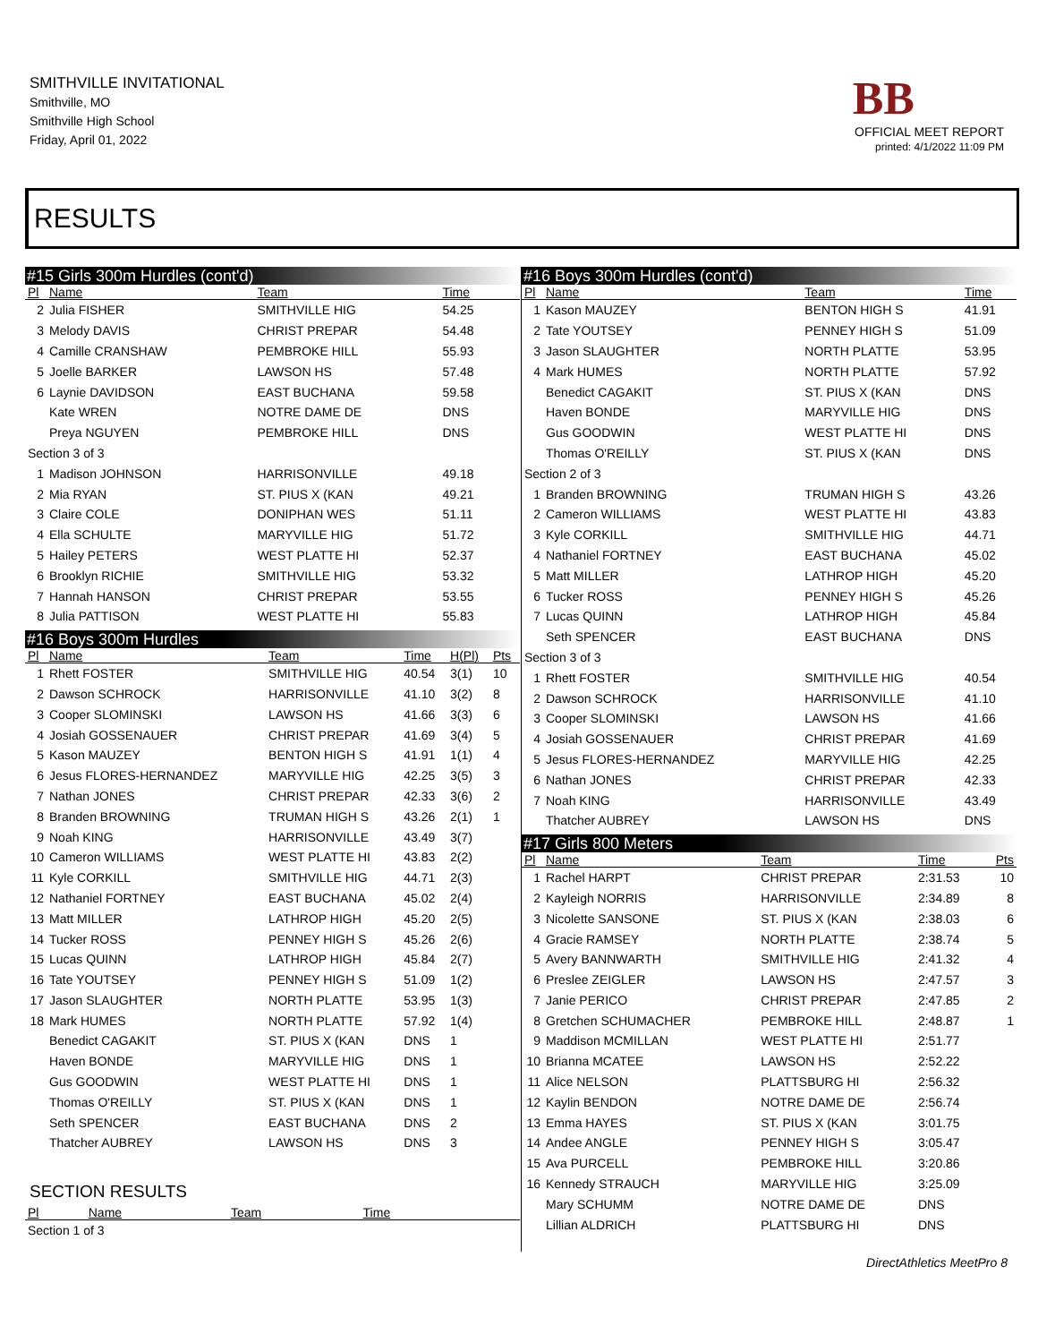SMITHVILLE INVITATIONAL
Smithville, MO
Smithville High School
Friday, April 01, 2022
BB
OFFICIAL MEET REPORT
printed: 4/1/2022 11:09 PM
RESULTS
#15 Girls 300m Hurdles (cont'd)
| Pl | Name | Team | Time | | |
| --- | --- | --- | --- | --- | --- |
| 2 | Julia FISHER | SMITHVILLE HIG | 54.25 | | |
| 3 | Melody DAVIS | CHRIST PREPAR | 54.48 | | |
| 4 | Camille CRANSHAW | PEMBROKE HILL | 55.93 | | |
| 5 | Joelle BARKER | LAWSON HS | 57.48 | | |
| 6 | Laynie DAVIDSON | EAST BUCHANA | 59.58 | | |
| | Kate WREN | NOTRE DAME DE | DNS | | |
| | Preya NGUYEN | PEMBROKE HILL | DNS | | |
| Section 3 of 3 | | | | | |
| 1 | Madison JOHNSON | HARRISONVILLE | 49.18 | | |
| 2 | Mia RYAN | ST. PIUS X (KAN | 49.21 | | |
| 3 | Claire COLE | DONIPHAN WES | 51.11 | | |
| 4 | Ella SCHULTE | MARYVILLE HIG | 51.72 | | |
| 5 | Hailey PETERS | WEST PLATTE HI | 52.37 | | |
| 6 | Brooklyn RICHIE | SMITHVILLE HIG | 53.32 | | |
| 7 | Hannah HANSON | CHRIST PREPAR | 53.55 | | |
| 8 | Julia PATTISON | WEST PLATTE HI | 55.83 | | |
#16 Boys 300m Hurdles
| Pl | Name | Team | Time | H(Pl) | Pts |
| --- | --- | --- | --- | --- | --- |
| 1 | Rhett FOSTER | SMITHVILLE HIG | 40.54 | 3(1) | 10 |
| 2 | Dawson SCHROCK | HARRISONVILLE | 41.10 | 3(2) | 8 |
| 3 | Cooper SLOMINSKI | LAWSON HS | 41.66 | 3(3) | 6 |
| 4 | Josiah GOSSENAUER | CHRIST PREPAR | 41.69 | 3(4) | 5 |
| 5 | Kason MAUZEY | BENTON HIGH S | 41.91 | 1(1) | 4 |
| 6 | Jesus FLORES-HERNANDEZ | MARYVILLE HIG | 42.25 | 3(5) | 3 |
| 7 | Nathan JONES | CHRIST PREPAR | 42.33 | 3(6) | 2 |
| 8 | Branden BROWNING | TRUMAN HIGH S | 43.26 | 2(1) | 1 |
| 9 | Noah KING | HARRISONVILLE | 43.49 | 3(7) | |
| 10 | Cameron WILLIAMS | WEST PLATTE HI | 43.83 | 2(2) | |
| 11 | Kyle CORKILL | SMITHVILLE HIG | 44.71 | 2(3) | |
| 12 | Nathaniel FORTNEY | EAST BUCHANA | 45.02 | 2(4) | |
| 13 | Matt MILLER | LATHROP HIGH | 45.20 | 2(5) | |
| 14 | Tucker ROSS | PENNEY HIGH S | 45.26 | 2(6) | |
| 15 | Lucas QUINN | LATHROP HIGH | 45.84 | 2(7) | |
| 16 | Tate YOUTSEY | PENNEY HIGH S | 51.09 | 1(2) | |
| 17 | Jason SLAUGHTER | NORTH PLATTE | 53.95 | 1(3) | |
| 18 | Mark HUMES | NORTH PLATTE | 57.92 | 1(4) | |
| | Benedict CAGAKIT | ST. PIUS X (KAN | DNS | 1 | |
| | Haven BONDE | MARYVILLE HIG | DNS | 1 | |
| | Gus GOODWIN | WEST PLATTE HI | DNS | 1 | |
| | Thomas O'REILLY | ST. PIUS X (KAN | DNS | 1 | |
| | Seth SPENCER | EAST BUCHANA | DNS | 2 | |
| | Thatcher AUBREY | LAWSON HS | DNS | 3 | |
SECTION RESULTS
| Pl | Name | Team | Time | | |
| --- | --- | --- | --- | --- | --- |
| Section 1 of 3 | | | | | |
#16 Boys 300m Hurdles (cont'd)
| Pl | Name | Team | Time |
| --- | --- | --- | --- |
| 1 | Kason MAUZEY | BENTON HIGH S | 41.91 |
| 2 | Tate YOUTSEY | PENNEY HIGH S | 51.09 |
| 3 | Jason SLAUGHTER | NORTH PLATTE | 53.95 |
| 4 | Mark HUMES | NORTH PLATTE | 57.92 |
| | Benedict CAGAKIT | ST. PIUS X (KAN | DNS |
| | Haven BONDE | MARYVILLE HIG | DNS |
| | Gus GOODWIN | WEST PLATTE HI | DNS |
| | Thomas O'REILLY | ST. PIUS X (KAN | DNS |
| Section 2 of 3 | | | |
| 1 | Branden BROWNING | TRUMAN HIGH S | 43.26 |
| 2 | Cameron WILLIAMS | WEST PLATTE HI | 43.83 |
| 3 | Kyle CORKILL | SMITHVILLE HIG | 44.71 |
| 4 | Nathaniel FORTNEY | EAST BUCHANA | 45.02 |
| 5 | Matt MILLER | LATHROP HIGH | 45.20 |
| 6 | Tucker ROSS | PENNEY HIGH S | 45.26 |
| 7 | Lucas QUINN | LATHROP HIGH | 45.84 |
| | Seth SPENCER | EAST BUCHANA | DNS |
| Section 3 of 3 | | | |
| 1 | Rhett FOSTER | SMITHVILLE HIG | 40.54 |
| 2 | Dawson SCHROCK | HARRISONVILLE | 41.10 |
| 3 | Cooper SLOMINSKI | LAWSON HS | 41.66 |
| 4 | Josiah GOSSENAUER | CHRIST PREPAR | 41.69 |
| 5 | Jesus FLORES-HERNANDEZ | MARYVILLE HIG | 42.25 |
| 6 | Nathan JONES | CHRIST PREPAR | 42.33 |
| 7 | Noah KING | HARRISONVILLE | 43.49 |
| | Thatcher AUBREY | LAWSON HS | DNS |
#17 Girls 800 Meters
| Pl | Name | Team | Time | Pts |
| --- | --- | --- | --- | --- |
| 1 | Rachel HARPT | CHRIST PREPAR | 2:31.53 | 10 |
| 2 | Kayleigh NORRIS | HARRISONVILLE | 2:34.89 | 8 |
| 3 | Nicolette SANSONE | ST. PIUS X (KAN | 2:38.03 | 6 |
| 4 | Gracie RAMSEY | NORTH PLATTE | 2:38.74 | 5 |
| 5 | Avery BANNWARTH | SMITHVILLE HIG | 2:41.32 | 4 |
| 6 | Preslee ZEIGLER | LAWSON HS | 2:47.57 | 3 |
| 7 | Janie PERICO | CHRIST PREPAR | 2:47.85 | 2 |
| 8 | Gretchen SCHUMACHER | PEMBROKE HILL | 2:48.87 | 1 |
| 9 | Maddison MCMILLAN | WEST PLATTE HI | 2:51.77 | |
| 10 | Brianna MCATEE | LAWSON HS | 2:52.22 | |
| 11 | Alice NELSON | PLATTSBURG HI | 2:56.32 | |
| 12 | Kaylin BENDON | NOTRE DAME DE | 2:56.74 | |
| 13 | Emma HAYES | ST. PIUS X (KAN | 3:01.75 | |
| 14 | Andee ANGLE | PENNEY HIGH S | 3:05.47 | |
| 15 | Ava PURCELL | PEMBROKE HILL | 3:20.86 | |
| 16 | Kennedy STRAUCH | MARYVILLE HIG | 3:25.09 | |
| | Mary SCHUMM | NOTRE DAME DE | DNS | |
| | Lillian ALDRICH | PLATTSBURG HI | DNS | |
DirectAthletics MeetPro 8